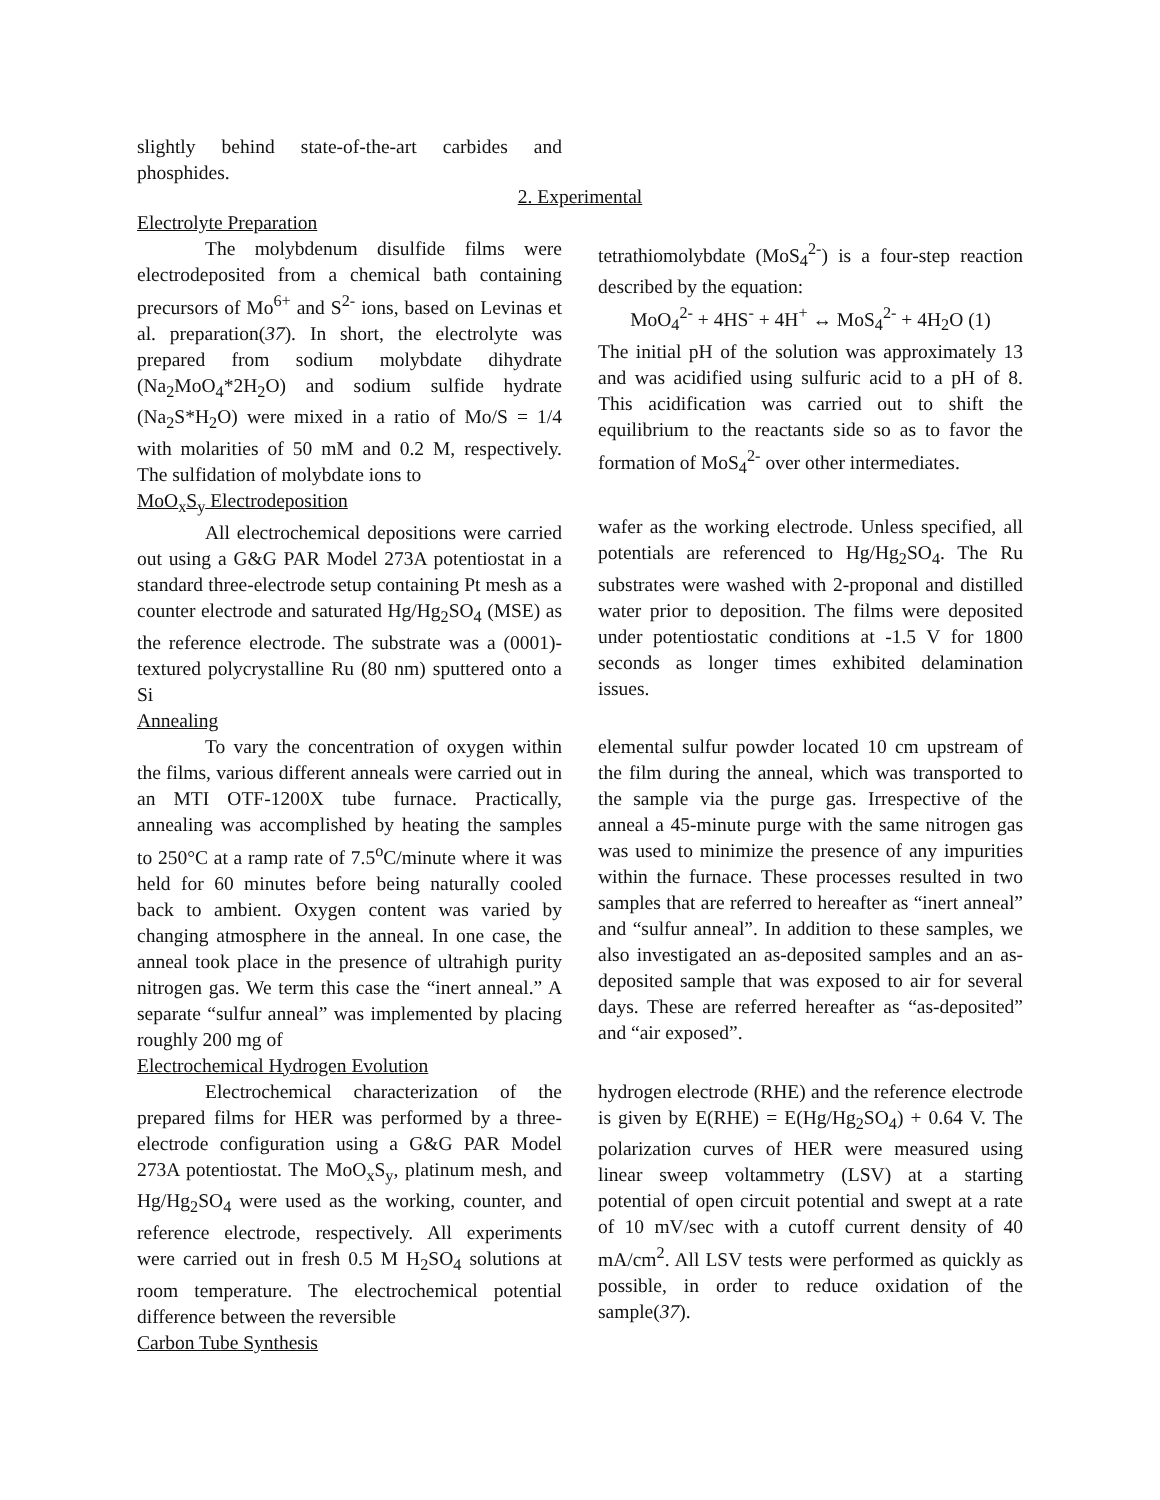slightly behind state-of-the-art carbides and phosphides.
2. Experimental
Electrolyte Preparation
The molybdenum disulfide films were electrodeposited from a chemical bath containing precursors of Mo<sup>6+</sup> and S<sup>2-</sup> ions, based on Levinas et al. preparation(37). In short, the electrolyte was prepared from sodium molybdate dihydrate (Na<sub>2</sub>MoO<sub>4</sub>*2H<sub>2</sub>O) and sodium sulfide hydrate (Na<sub>2</sub>S*H<sub>2</sub>O) were mixed in a ratio of Mo/S = 1/4 with molarities of 50 mM and 0.2 M, respectively. The sulfidation of molybdate ions to
tetrathiomolybdate (MoS<sub>4</sub><sup>2-</sup>) is a four-step reaction described by the equation:
MoO<sub>4</sub><sup>2-</sup> + 4HS<sup>-</sup> + 4H<sup>+</sup> ↔ MoS<sub>4</sub><sup>2-</sup> + 4H<sub>2</sub>O (1)
The initial pH of the solution was approximately 13 and was acidified using sulfuric acid to a pH of 8. This acidification was carried out to shift the equilibrium to the reactants side so as to favor the formation of MoS<sub>4</sub><sup>2-</sup> over other intermediates.
MoO<sub>x</sub>S<sub>y</sub> Electrodeposition
All electrochemical depositions were carried out using a G&G PAR Model 273A potentiostat in a standard three-electrode setup containing Pt mesh as a counter electrode and saturated Hg/Hg<sub>2</sub>SO<sub>4</sub> (MSE) as the reference electrode. The substrate was a (0001)-textured polycrystalline Ru (80 nm) sputtered onto a Si
wafer as the working electrode. Unless specified, all potentials are referenced to Hg/Hg<sub>2</sub>SO<sub>4</sub>. The Ru substrates were washed with 2-proponal and distilled water prior to deposition. The films were deposited under potentiostatic conditions at -1.5 V for 1800 seconds as longer times exhibited delamination issues.
Annealing
To vary the concentration of oxygen within the films, various different anneals were carried out in an MTI OTF-1200X tube furnace. Practically, annealing was accomplished by heating the samples to 250°C at a ramp rate of 7.5<sup>o</sup>C/minute where it was held for 60 minutes before being naturally cooled back to ambient. Oxygen content was varied by changing atmosphere in the anneal. In one case, the anneal took place in the presence of ultrahigh purity nitrogen gas. We term this case the “inert anneal.” A separate “sulfur anneal” was implemented by placing roughly 200 mg of
elemental sulfur powder located 10 cm upstream of the film during the anneal, which was transported to the sample via the purge gas. Irrespective of the anneal a 45-minute purge with the same nitrogen gas was used to minimize the presence of any impurities within the furnace. These processes resulted in two samples that are referred to hereafter as “inert anneal” and “sulfur anneal”. In addition to these samples, we also investigated an as-deposited samples and an as-deposited sample that was exposed to air for several days. These are referred hereafter as “as-deposited” and “air exposed”.
Electrochemical Hydrogen Evolution
Electrochemical characterization of the prepared films for HER was performed by a three-electrode configuration using a G&G PAR Model 273A potentiostat. The MoO<sub>x</sub>S<sub>y</sub>, platinum mesh, and Hg/Hg<sub>2</sub>SO<sub>4</sub> were used as the working, counter, and reference electrode, respectively. All experiments were carried out in fresh 0.5 M H<sub>2</sub>SO<sub>4</sub> solutions at room temperature. The electrochemical potential difference between the reversible
Carbon Tube Synthesis
hydrogen electrode (RHE) and the reference electrode is given by E(RHE) = E(Hg/Hg<sub>2</sub>SO<sub>4</sub>) + 0.64 V. The polarization curves of HER were measured using linear sweep voltammetry (LSV) at a starting potential of open circuit potential and swept at a rate of 10 mV/sec with a cutoff current density of 40 mA/cm<sup>2</sup>. All LSV tests were performed as quickly as possible, in order to reduce oxidation of the sample(37).